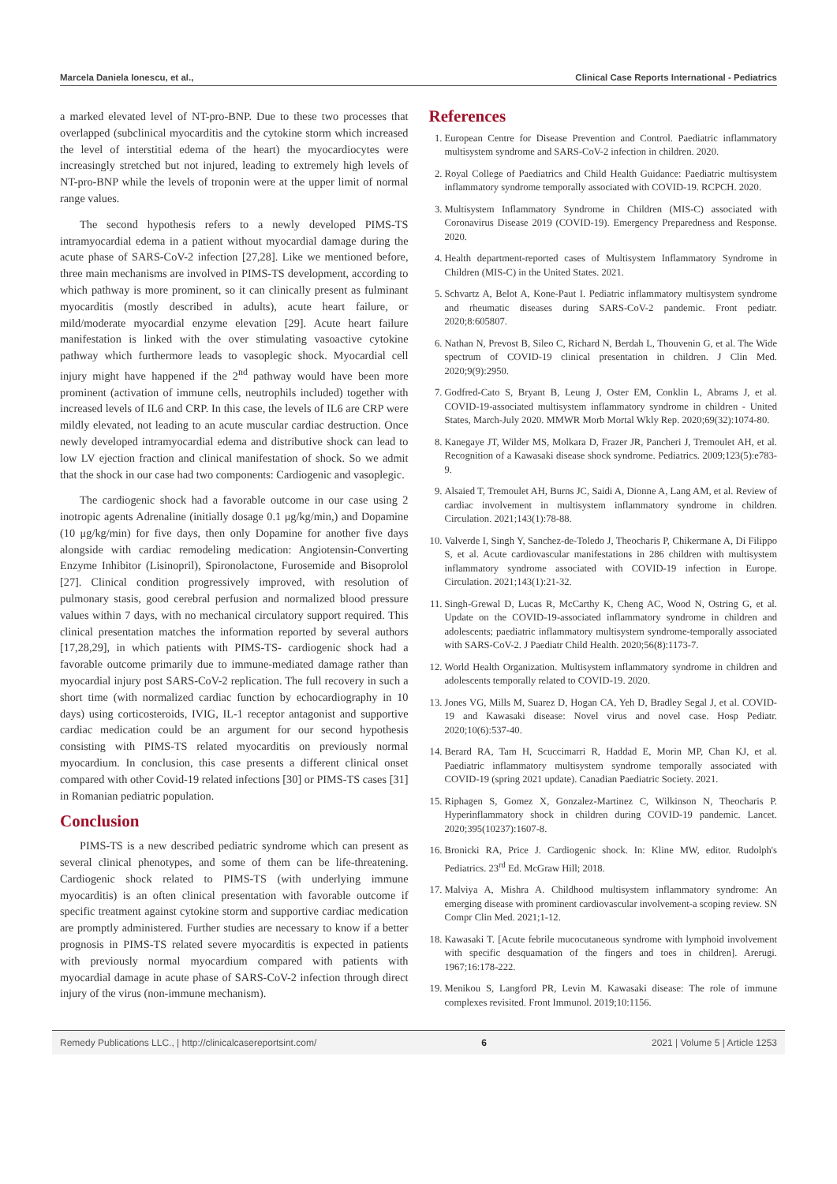Marcela Daniela Ionescu, et al., Clinical Case Reports International - Pediatrics
a marked elevated level of NT-pro-BNP. Due to these two processes that overlapped (subclinical myocarditis and the cytokine storm which increased the level of interstitial edema of the heart) the myocardiocytes were increasingly stretched but not injured, leading to extremely high levels of NT-pro-BNP while the levels of troponin were at the upper limit of normal range values.
The second hypothesis refers to a newly developed PIMS-TS intramyocardial edema in a patient without myocardial damage during the acute phase of SARS-CoV-2 infection [27,28]. Like we mentioned before, three main mechanisms are involved in PIMS-TS development, according to which pathway is more prominent, so it can clinically present as fulminant myocarditis (mostly described in adults), acute heart failure, or mild/moderate myocardial enzyme elevation [29]. Acute heart failure manifestation is linked with the over stimulating vasoactive cytokine pathway which furthermore leads to vasoplegic shock. Myocardial cell injury might have happened if the 2<sup>nd</sup> pathway would have been more prominent (activation of immune cells, neutrophils included) together with increased levels of IL6 and CRP. In this case, the levels of IL6 are CRP were mildly elevated, not leading to an acute muscular cardiac destruction. Once newly developed intramyocardial edema and distributive shock can lead to low LV ejection fraction and clinical manifestation of shock. So we admit that the shock in our case had two components: Cardiogenic and vasoplegic.
The cardiogenic shock had a favorable outcome in our case using 2 inotropic agents Adrenaline (initially dosage 0.1 μg/kg/min,) and Dopamine (10 μg/kg/min) for five days, then only Dopamine for another five days alongside with cardiac remodeling medication: Angiotensin-Converting Enzyme Inhibitor (Lisinopril), Spironolactone, Furosemide and Bisoprolol [27]. Clinical condition progressively improved, with resolution of pulmonary stasis, good cerebral perfusion and normalized blood pressure values within 7 days, with no mechanical circulatory support required. This clinical presentation matches the information reported by several authors [17,28,29], in which patients with PIMS-TS- cardiogenic shock had a favorable outcome primarily due to immune-mediated damage rather than myocardial injury post SARS-CoV-2 replication. The full recovery in such a short time (with normalized cardiac function by echocardiography in 10 days) using corticosteroids, IVIG, IL-1 receptor antagonist and supportive cardiac medication could be an argument for our second hypothesis consisting with PIMS-TS related myocarditis on previously normal myocardium. In conclusion, this case presents a different clinical onset compared with other Covid-19 related infections [30] or PIMS-TS cases [31] in Romanian pediatric population.
Conclusion
PIMS-TS is a new described pediatric syndrome which can present as several clinical phenotypes, and some of them can be life-threatening. Cardiogenic shock related to PIMS-TS (with underlying immune myocarditis) is an often clinical presentation with favorable outcome if specific treatment against cytokine storm and supportive cardiac medication are promptly administered. Further studies are necessary to know if a better prognosis in PIMS-TS related severe myocarditis is expected in patients with previously normal myocardium compared with patients with myocardial damage in acute phase of SARS-CoV-2 infection through direct injury of the virus (non-immune mechanism).
References
1. European Centre for Disease Prevention and Control. Paediatric inflammatory multisystem syndrome and SARS-CoV-2 infection in children. 2020.
2. Royal College of Paediatrics and Child Health Guidance: Paediatric multisystem inflammatory syndrome temporally associated with COVID-19. RCPCH. 2020.
3. Multisystem Inflammatory Syndrome in Children (MIS-C) associated with Coronavirus Disease 2019 (COVID-19). Emergency Preparedness and Response. 2020.
4. Health department-reported cases of Multisystem Inflammatory Syndrome in Children (MIS-C) in the United States. 2021.
5. Schvartz A, Belot A, Kone-Paut I. Pediatric inflammatory multisystem syndrome and rheumatic diseases during SARS-CoV-2 pandemic. Front pediatr. 2020;8:605807.
6. Nathan N, Prevost B, Sileo C, Richard N, Berdah L, Thouvenin G, et al. The Wide spectrum of COVID-19 clinical presentation in children. J Clin Med. 2020;9(9):2950.
7. Godfred-Cato S, Bryant B, Leung J, Oster EM, Conklin L, Abrams J, et al. COVID-19-associated multisystem inflammatory syndrome in children - United States, March-July 2020. MMWR Morb Mortal Wkly Rep. 2020;69(32):1074-80.
8. Kanegaye JT, Wilder MS, Molkara D, Frazer JR, Pancheri J, Tremoulet AH, et al. Recognition of a Kawasaki disease shock syndrome. Pediatrics. 2009;123(5):e783-9.
9. Alsaied T, Tremoulet AH, Burns JC, Saidi A, Dionne A, Lang AM, et al. Review of cardiac involvement in multisystem inflammatory syndrome in children. Circulation. 2021;143(1):78-88.
10. Valverde I, Singh Y, Sanchez-de-Toledo J, Theocharis P, Chikermane A, Di Filippo S, et al. Acute cardiovascular manifestations in 286 children with multisystem inflammatory syndrome associated with COVID-19 infection in Europe. Circulation. 2021;143(1):21-32.
11. Singh-Grewal D, Lucas R, McCarthy K, Cheng AC, Wood N, Ostring G, et al. Update on the COVID-19-associated inflammatory syndrome in children and adolescents; paediatric inflammatory multisystem syndrome-temporally associated with SARS-CoV-2. J Paediatr Child Health. 2020;56(8):1173-7.
12. World Health Organization. Multisystem inflammatory syndrome in children and adolescents temporally related to COVID-19. 2020.
13. Jones VG, Mills M, Suarez D, Hogan CA, Yeh D, Bradley Segal J, et al. COVID-19 and Kawasaki disease: Novel virus and novel case. Hosp Pediatr. 2020;10(6):537-40.
14. Berard RA, Tam H, Scuccimarri R, Haddad E, Morin MP, Chan KJ, et al. Paediatric inflammatory multisystem syndrome temporally associated with COVID-19 (spring 2021 update). Canadian Paediatric Society. 2021.
15. Riphagen S, Gomez X, Gonzalez-Martinez C, Wilkinson N, Theocharis P. Hyperinflammatory shock in children during COVID-19 pandemic. Lancet. 2020;395(10237):1607-8.
16. Bronicki RA, Price J. Cardiogenic shock. In: Kline MW, editor. Rudolph's Pediatrics. 23<sup>rd</sup> Ed. McGraw Hill; 2018.
17. Malviya A, Mishra A. Childhood multisystem inflammatory syndrome: An emerging disease with prominent cardiovascular involvement-a scoping review. SN Compr Clin Med. 2021;1-12.
18. Kawasaki T. [Acute febrile mucocutaneous syndrome with lymphoid involvement with specific desquamation of the fingers and toes in children]. Arerugi. 1967;16:178-222.
19. Menikou S, Langford PR, Levin M. Kawasaki disease: The role of immune complexes revisited. Front Immunol. 2019;10:1156.
Remedy Publications LLC., | http://clinicalcasereportsint.com/ 6 2021 | Volume 5 | Article 1253